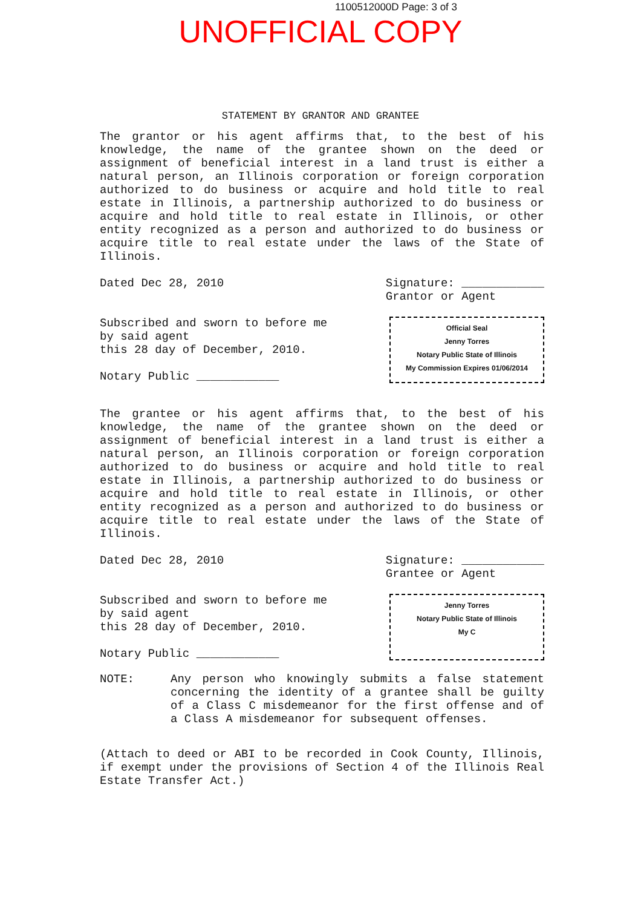1100512000D Page: 3 of 3
UNOFFICIAL COPY
STATEMENT BY GRANTOR AND GRANTEE
The grantor or his agent affirms that, to the best of his knowledge, the name of the grantee shown on the deed or assignment of beneficial interest in a land trust is either a natural person, an Illinois corporation or foreign corporation authorized to do business or acquire and hold title to real estate in Illinois, a partnership authorized to do business or acquire and hold title to real estate in Illinois, or other entity recognized as a person and authorized to do business or acquire title to real estate under the laws of the State of Illinois.
Dated Dec 28, 2010 Signature: ____________
Grantor or Agent
Subscribed and sworn to before me
by said agent
this 28 day of December, 2010.
Notary Public ____________
Official Seal
Jenny Torres
Notary Public State of Illinois
My Commission Expires 01/06/2014
The grantee or his agent affirms that, to the best of his knowledge, the name of the grantee shown on the deed or assignment of beneficial interest in a land trust is either a natural person, an Illinois corporation or foreign corporation authorized to do business or acquire and hold title to real estate in Illinois, a partnership authorized to do business or acquire and hold title to real estate in Illinois, or other entity recognized as a person and authorized to do business or acquire title to real estate under the laws of the State of Illinois.
Dated Dec 28, 2010 Signature: ____________
Grantee or Agent
Subscribed and sworn to before me
by said agent
this 28 day of December, 2010.
Notary Public ____________
Jenny Torres
Notary Public State of Illinois
My C
NOTE: Any person who knowingly submits a false statement concerning the identity of a grantee shall be guilty of a Class C misdemeanor for the first offense and of a Class A misdemeanor for subsequent offenses.
(Attach to deed or ABI to be recorded in Cook County, Illinois, if exempt under the provisions of Section 4 of the Illinois Real Estate Transfer Act.)